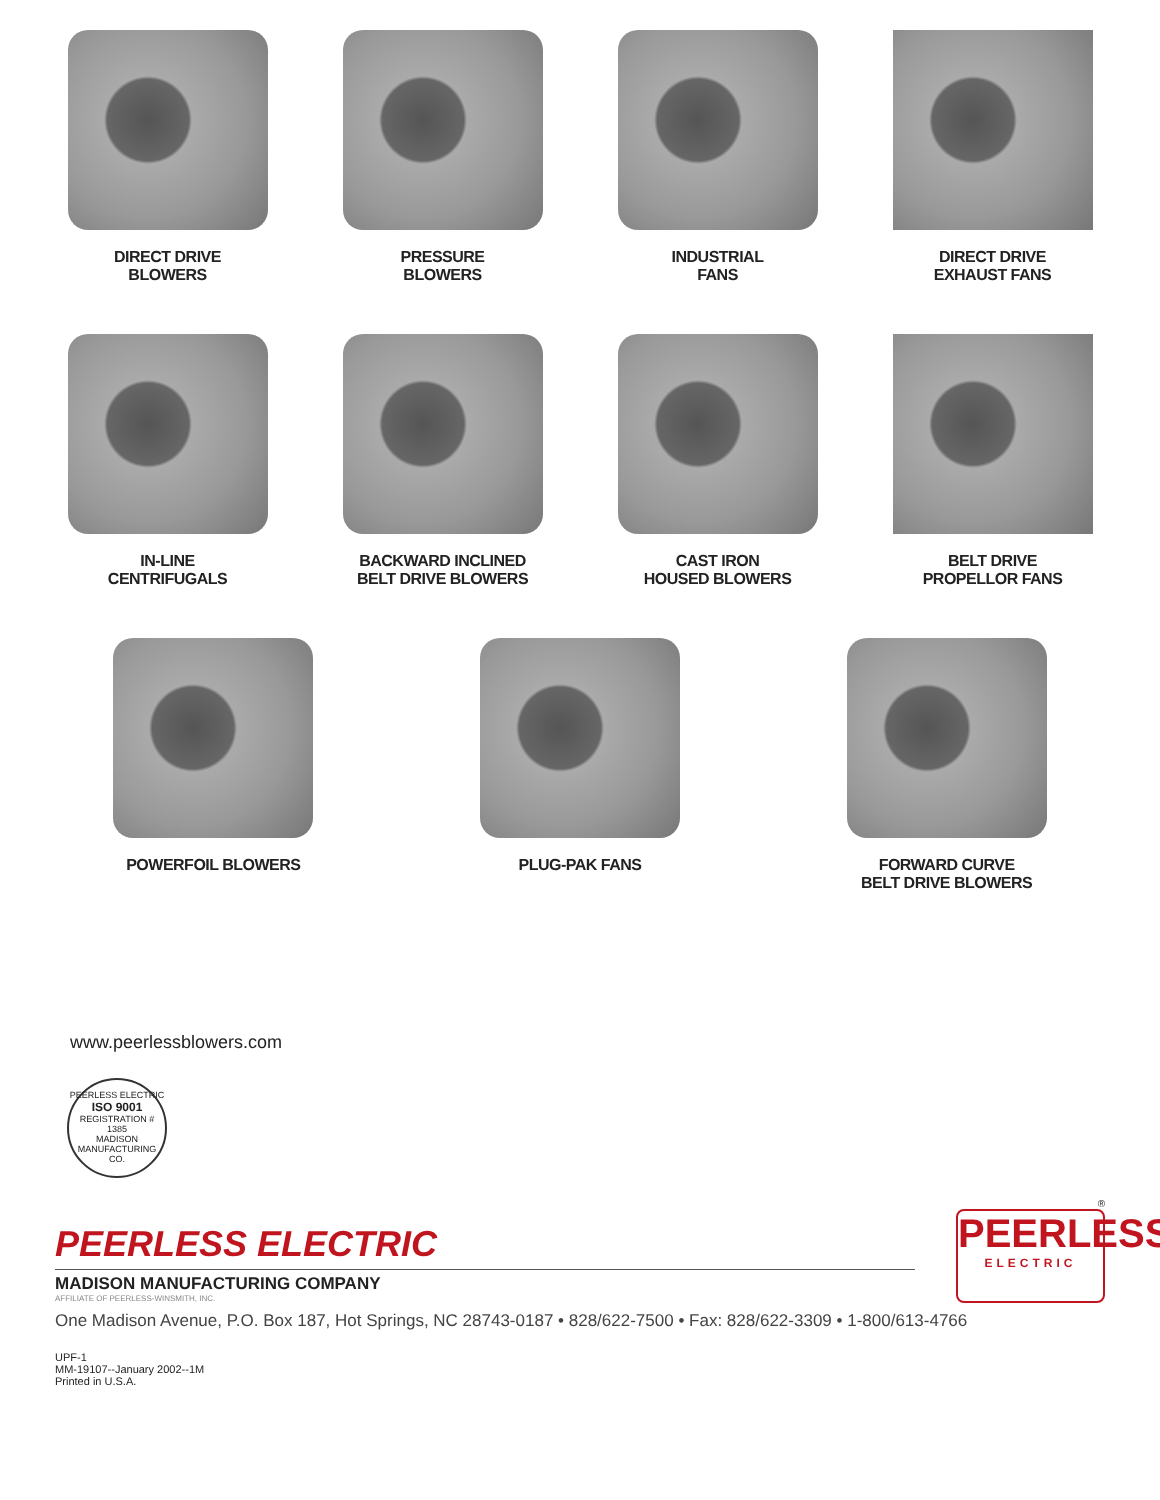DIRECT DRIVE
BLOWERS
PRESSURE
BLOWERS
INDUSTRIAL
FANS
DIRECT DRIVE
EXHAUST FANS
IN-LINE
CENTRIFUGALS
BACKWARD INCLINED
BELT DRIVE BLOWERS
CAST IRON
HOUSED BLOWERS
BELT DRIVE
PROPELLOR FANS
POWERFOIL BLOWERS PLUG-PAK FANS FORWARD CURVE
BELT DRIVE BLOWERS
www.peerlessblowers.com
PEERLESS ELECTRIC
ISO 9001
REGISTRATION # 1385
MADISON MANUFACTURING CO.
PEERLESS ELECTRIC
MADISON MANUFACTURING COMPANY
AFFILIATE OF PEERLESS-WINSMITH, INC.
®
PEERLESS
ELECTRIC
One Madison Avenue, P.O. Box 187, Hot Springs, NC 28743-0187 • 828/622-7500 • Fax: 828/622-3309 • 1-800/613-4766
UPF-1
MM-19107--January 2002--1M
Printed in U.S.A.